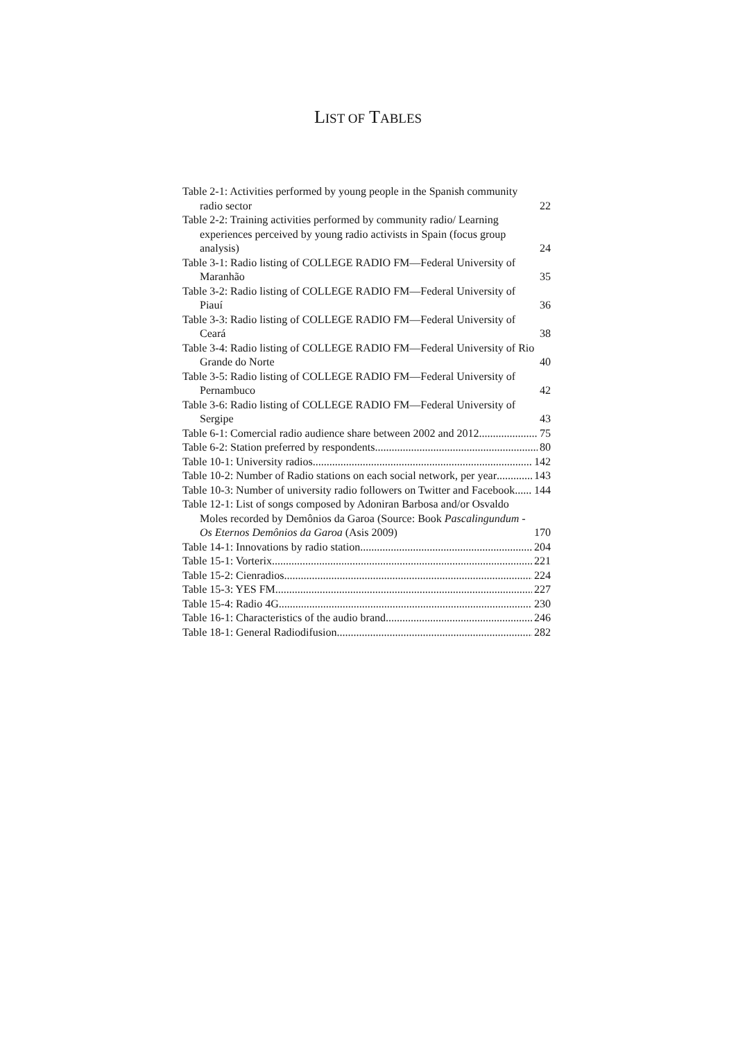LIST OF TABLES
Table 2-1: Activities performed by young people in the Spanish community radio sector 22
Table 2-2: Training activities performed by community radio/ Learning experiences perceived by young radio activists in Spain (focus group analysis) 24
Table 3-1: Radio listing of COLLEGE RADIO FM—Federal University of Maranhão 35
Table 3-2: Radio listing of COLLEGE RADIO FM—Federal University of Piauí 36
Table 3-3: Radio listing of COLLEGE RADIO FM—Federal University of Ceará 38
Table 3-4: Radio listing of COLLEGE RADIO FM—Federal University of Rio Grande do Norte 40
Table 3-5: Radio listing of COLLEGE RADIO FM—Federal University of Pernambuco 42
Table 3-6: Radio listing of COLLEGE RADIO FM—Federal University of Sergipe 43
Table 6-1: Comercial radio audience share between 2002 and 2012 75
Table 6-2: Station preferred by respondents 80
Table 10-1: University radios 142
Table 10-2: Number of Radio stations on each social network, per year 143
Table 10-3: Number of university radio followers on Twitter and Facebook 144
Table 12-1: List of songs composed by Adoniran Barbosa and/or Osvaldo Moles recorded by Demônios da Garoa (Source: Book Pascalingundum - Os Eternos Demônios da Garoa (Asis 2009) 170
Table 14-1: Innovations by radio station 204
Table 15-1: Vorterix 221
Table 15-2: Cienradios 224
Table 15-3: YES FM 227
Table 15-4: Radio 4G 230
Table 16-1: Characteristics of the audio brand 246
Table 18-1: General Radiodifusion 282